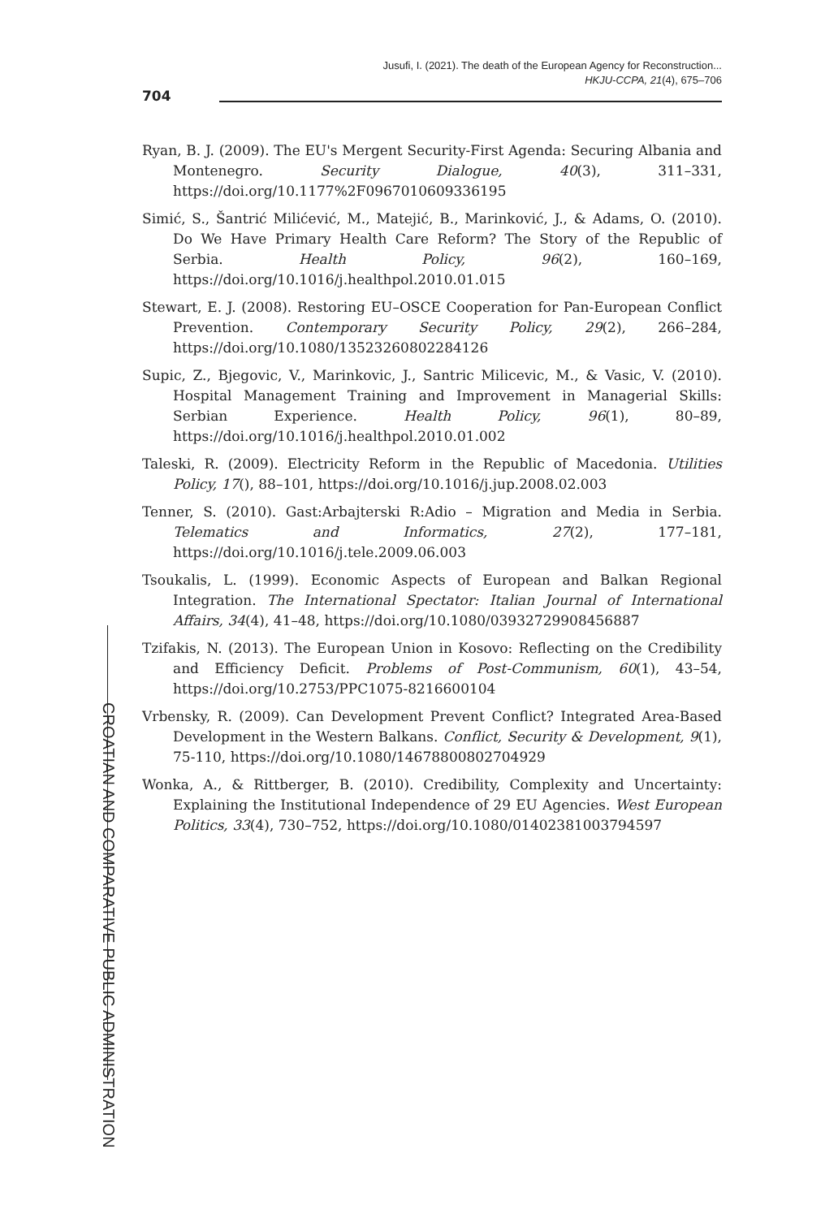Jusufi, I. (2021). The death of the European Agency for Reconstruction...
HKJU-CCPA, 21(4), 675–706
704
Ryan, B. J. (2009). The EU's Mergent Security-First Agenda: Securing Albania and Montenegro. Security Dialogue, 40(3), 311–331, https://doi.org/10.1177%2F0967010609336195
Simić, S., Šantrić Milićević, M., Matejić, B., Marinković, J., & Adams, O. (2010). Do We Have Primary Health Care Reform? The Story of the Republic of Serbia. Health Policy, 96(2), 160–169, https://doi.org/10.1016/j.healthpol.2010.01.015
Stewart, E. J. (2008). Restoring EU–OSCE Cooperation for Pan-European Conflict Prevention. Contemporary Security Policy, 29(2), 266–284, https://doi.org/10.1080/13523260802284126
Supic, Z., Bjegovic, V., Marinkovic, J., Santric Milicevic, M., & Vasic, V. (2010). Hospital Management Training and Improvement in Managerial Skills: Serbian Experience. Health Policy, 96(1), 80–89, https://doi.org/10.1016/j.healthpol.2010.01.002
Taleski, R. (2009). Electricity Reform in the Republic of Macedonia. Utilities Policy, 17(), 88–101, https://doi.org/10.1016/j.jup.2008.02.003
Tenner, S. (2010). Gast:Arbajterski R:Adio – Migration and Media in Serbia. Telematics and Informatics, 27(2), 177–181, https://doi.org/10.1016/j.tele.2009.06.003
Tsoukalis, L. (1999). Economic Aspects of European and Balkan Regional Integration. The International Spectator: Italian Journal of International Affairs, 34(4), 41–48, https://doi.org/10.1080/03932729908456887
Tzifakis, N. (2013). The European Union in Kosovo: Reflecting on the Credibility and Efficiency Deficit. Problems of Post-Communism, 60(1), 43–54, https://doi.org/10.2753/PPC1075-8216600104
Vrbensky, R. (2009). Can Development Prevent Conflict? Integrated Area-Based Development in the Western Balkans. Conflict, Security & Development, 9(1), 75-110, https://doi.org/10.1080/14678800802704929
Wonka, A., & Rittberger, B. (2010). Credibility, Complexity and Uncertainty: Explaining the Institutional Independence of 29 EU Agencies. West European Politics, 33(4), 730–752, https://doi.org/10.1080/01402381003794597
CROATIAN AND COMPARATIVE PUBLIC ADMINISTRATION